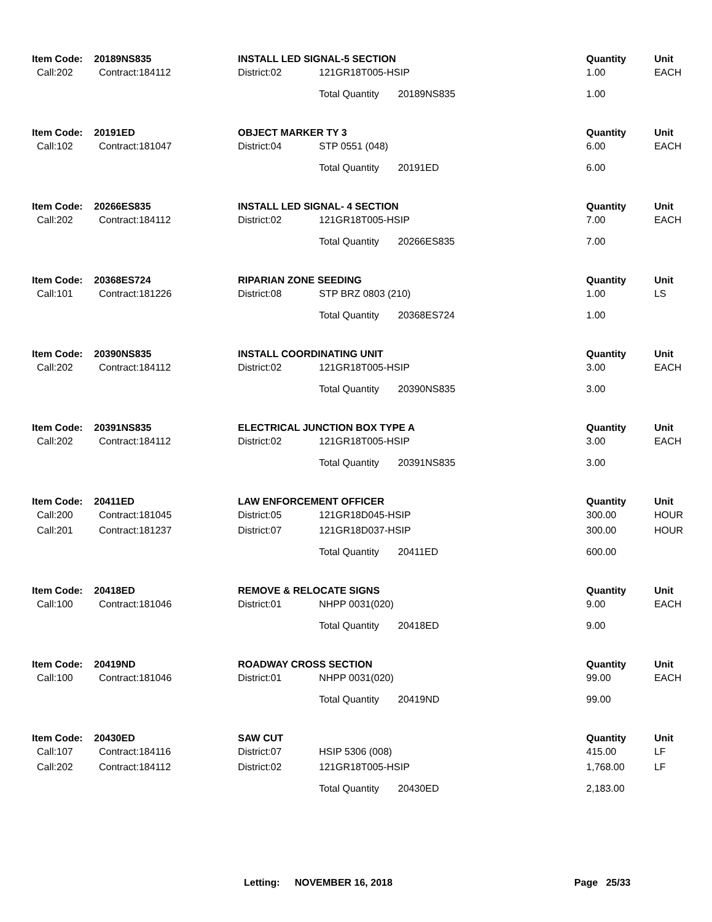| Item Code: | 20189NS835 | INSTALL LED SIGNAL-5 SECTION | | | Quantity | Unit |
| --- | --- | --- | --- | --- | --- | --- |
| Call:202 | Contract:184112 | District:02 | 121GR18T005-HSIP | | 1.00 | EACH |
| | | | Total Quantity | 20189NS835 | 1.00 | |
| Item Code: | 20191ED | OBJECT MARKER TY 3 | | | Quantity | Unit |
| Call:102 | Contract:181047 | District:04 | STP 0551 (048) | | 6.00 | EACH |
| | | | Total Quantity | 20191ED | 6.00 | |
| Item Code: | 20266ES835 | INSTALL LED SIGNAL- 4 SECTION | | | Quantity | Unit |
| Call:202 | Contract:184112 | District:02 | 121GR18T005-HSIP | | 7.00 | EACH |
| | | | Total Quantity | 20266ES835 | 7.00 | |
| Item Code: | 20368ES724 | RIPARIAN ZONE SEEDING | | | Quantity | Unit |
| Call:101 | Contract:181226 | District:08 | STP BRZ 0803 (210) | | 1.00 | LS |
| | | | Total Quantity | 20368ES724 | 1.00 | |
| Item Code: | 20390NS835 | INSTALL COORDINATING UNIT | | | Quantity | Unit |
| Call:202 | Contract:184112 | District:02 | 121GR18T005-HSIP | | 3.00 | EACH |
| | | | Total Quantity | 20390NS835 | 3.00 | |
| Item Code: | 20391NS835 | ELECTRICAL JUNCTION BOX TYPE A | | | Quantity | Unit |
| Call:202 | Contract:184112 | District:02 | 121GR18T005-HSIP | | 3.00 | EACH |
| | | | Total Quantity | 20391NS835 | 3.00 | |
| Item Code: | 20411ED | LAW ENFORCEMENT OFFICER | | | Quantity | Unit |
| Call:200 | Contract:181045 | District:05 | 121GR18D045-HSIP | | 300.00 | HOUR |
| Call:201 | Contract:181237 | District:07 | 121GR18D037-HSIP | | 300.00 | HOUR |
| | | | Total Quantity | 20411ED | 600.00 | |
| Item Code: | 20418ED | REMOVE & RELOCATE SIGNS | | | Quantity | Unit |
| Call:100 | Contract:181046 | District:01 | NHPP 0031(020) | | 9.00 | EACH |
| | | | Total Quantity | 20418ED | 9.00 | |
| Item Code: | 20419ND | ROADWAY CROSS SECTION | | | Quantity | Unit |
| Call:100 | Contract:181046 | District:01 | NHPP 0031(020) | | 99.00 | EACH |
| | | | Total Quantity | 20419ND | 99.00 | |
| Item Code: | 20430ED | SAW CUT | | | Quantity | Unit |
| Call:107 | Contract:184116 | District:07 | HSIP 5306 (008) | | 415.00 | LF |
| Call:202 | Contract:184112 | District:02 | 121GR18T005-HSIP | | 1,768.00 | LF |
| | | | Total Quantity | 20430ED | 2,183.00 | |
Letting: NOVEMBER 16, 2018 Page 25/33